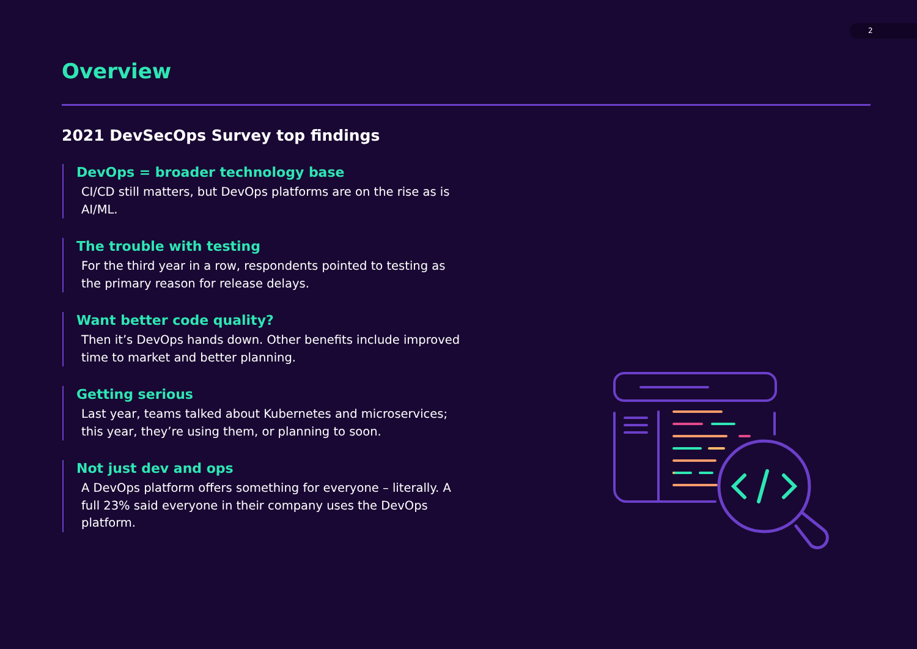2
Overview
2021 DevSecOps Survey top findings
DevOps = broader technology base
CI/CD still matters, but DevOps platforms are on the rise as is AI/ML.
The trouble with testing
For the third year in a row, respondents pointed to testing as the primary reason for release delays.
Want better code quality?
Then it’s DevOps hands down. Other benefits include improved time to market and better planning.
Getting serious
Last year, teams talked about Kubernetes and microservices; this year, they’re using them, or planning to soon.
Not just dev and ops
A DevOps platform offers something for everyone – literally. A full 23% said everyone in their company uses the DevOps platform.